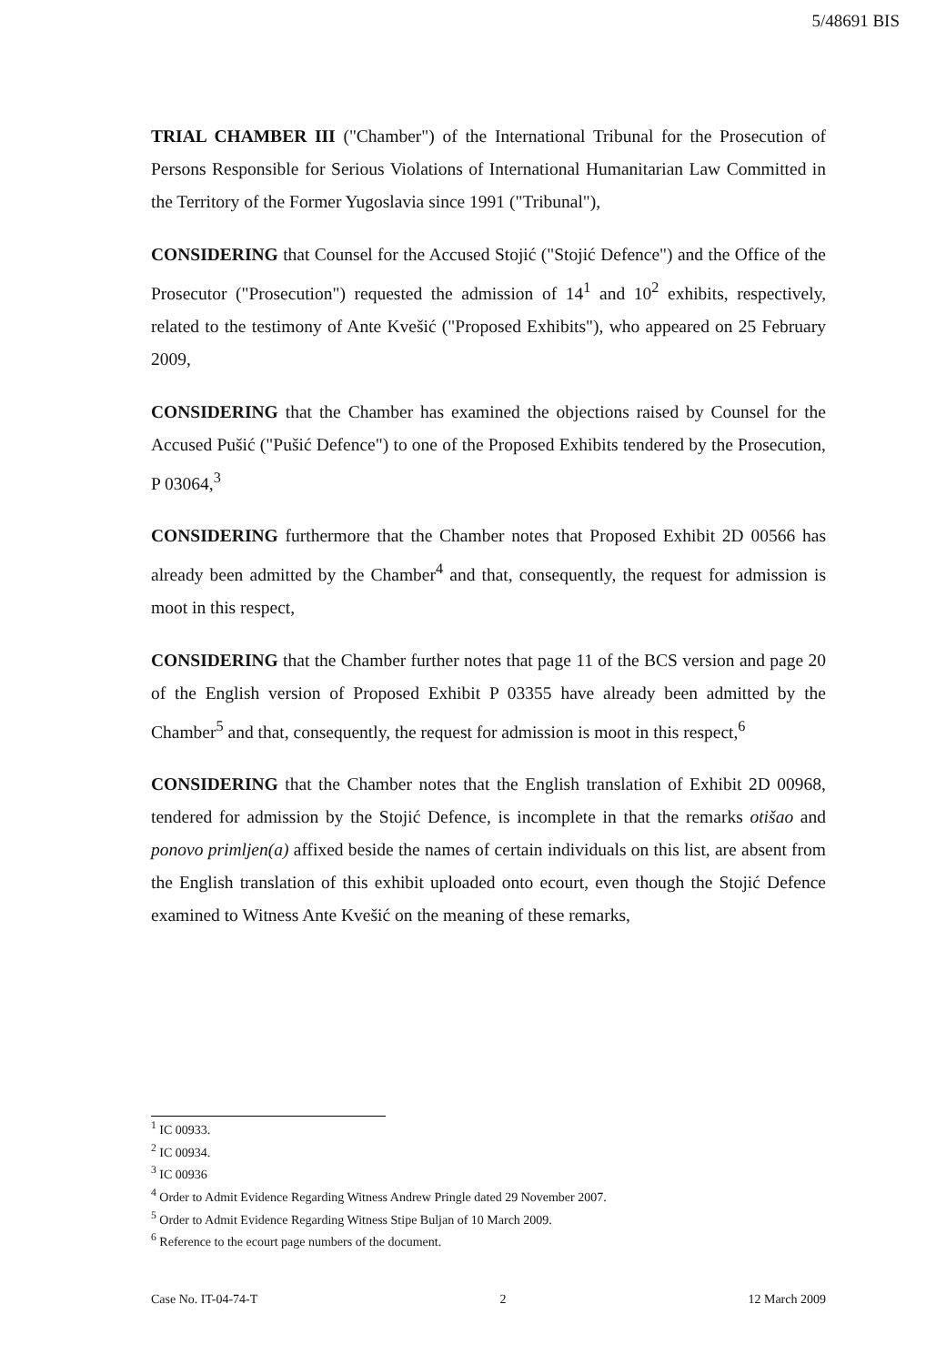5/48691 BIS
TRIAL CHAMBER III ("Chamber") of the International Tribunal for the Prosecution of Persons Responsible for Serious Violations of International Humanitarian Law Committed in the Territory of the Former Yugoslavia since 1991 ("Tribunal"),
CONSIDERING that Counsel for the Accused Stojić ("Stojić Defence") and the Office of the Prosecutor ("Prosecution") requested the admission of 14<sup>1</sup> and 10<sup>2</sup> exhibits, respectively, related to the testimony of Ante Kvešić ("Proposed Exhibits"), who appeared on 25 February 2009,
CONSIDERING that the Chamber has examined the objections raised by Counsel for the Accused Pušić ("Pušić Defence") to one of the Proposed Exhibits tendered by the Prosecution, P 03064,<sup>3</sup>
CONSIDERING furthermore that the Chamber notes that Proposed Exhibit 2D 00566 has already been admitted by the Chamber<sup>4</sup> and that, consequently, the request for admission is moot in this respect,
CONSIDERING that the Chamber further notes that page 11 of the BCS version and page 20 of the English version of Proposed Exhibit P 03355 have already been admitted by the Chamber<sup>5</sup> and that, consequently, the request for admission is moot in this respect,<sup>6</sup>
CONSIDERING that the Chamber notes that the English translation of Exhibit 2D 00968, tendered for admission by the Stojić Defence, is incomplete in that the remarks otišao and ponovo primljen(a) affixed beside the names of certain individuals on this list, are absent from the English translation of this exhibit uploaded onto ecourt, even though the Stojić Defence examined to Witness Ante Kvešić on the meaning of these remarks,
<sup>1</sup> IC 00933.
<sup>2</sup> IC 00934.
<sup>3</sup> IC 00936
<sup>4</sup> Order to Admit Evidence Regarding Witness Andrew Pringle dated 29 November 2007.
<sup>5</sup> Order to Admit Evidence Regarding Witness Stipe Buljan of 10 March 2009.
<sup>6</sup> Reference to the ecourt page numbers of the document.
Case No. IT-04-74-T 2 12 March 2009